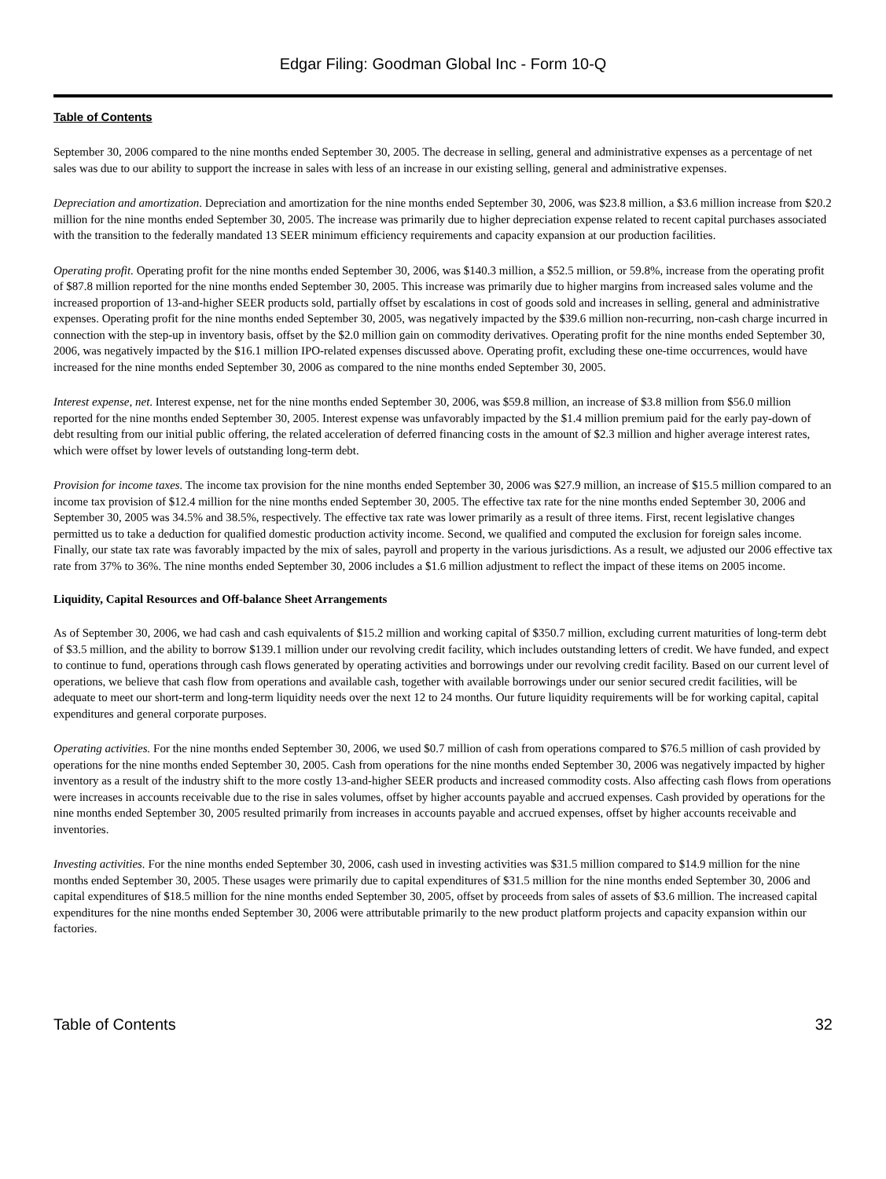Edgar Filing: Goodman Global Inc - Form 10-Q
Table of Contents
September 30, 2006 compared to the nine months ended September 30, 2005. The decrease in selling, general and administrative expenses as a percentage of net sales was due to our ability to support the increase in sales with less of an increase in our existing selling, general and administrative expenses.
Depreciation and amortization. Depreciation and amortization for the nine months ended September 30, 2006, was $23.8 million, a $3.6 million increase from $20.2 million for the nine months ended September 30, 2005. The increase was primarily due to higher depreciation expense related to recent capital purchases associated with the transition to the federally mandated 13 SEER minimum efficiency requirements and capacity expansion at our production facilities.
Operating profit. Operating profit for the nine months ended September 30, 2006, was $140.3 million, a $52.5 million, or 59.8%, increase from the operating profit of $87.8 million reported for the nine months ended September 30, 2005. This increase was primarily due to higher margins from increased sales volume and the increased proportion of 13-and-higher SEER products sold, partially offset by escalations in cost of goods sold and increases in selling, general and administrative expenses. Operating profit for the nine months ended September 30, 2005, was negatively impacted by the $39.6 million non-recurring, non-cash charge incurred in connection with the step-up in inventory basis, offset by the $2.0 million gain on commodity derivatives. Operating profit for the nine months ended September 30, 2006, was negatively impacted by the $16.1 million IPO-related expenses discussed above. Operating profit, excluding these one-time occurrences, would have increased for the nine months ended September 30, 2006 as compared to the nine months ended September 30, 2005.
Interest expense, net. Interest expense, net for the nine months ended September 30, 2006, was $59.8 million, an increase of $3.8 million from $56.0 million reported for the nine months ended September 30, 2005. Interest expense was unfavorably impacted by the $1.4 million premium paid for the early pay-down of debt resulting from our initial public offering, the related acceleration of deferred financing costs in the amount of $2.3 million and higher average interest rates, which were offset by lower levels of outstanding long-term debt.
Provision for income taxes. The income tax provision for the nine months ended September 30, 2006 was $27.9 million, an increase of $15.5 million compared to an income tax provision of $12.4 million for the nine months ended September 30, 2005. The effective tax rate for the nine months ended September 30, 2006 and September 30, 2005 was 34.5% and 38.5%, respectively. The effective tax rate was lower primarily as a result of three items. First, recent legislative changes permitted us to take a deduction for qualified domestic production activity income. Second, we qualified and computed the exclusion for foreign sales income. Finally, our state tax rate was favorably impacted by the mix of sales, payroll and property in the various jurisdictions. As a result, we adjusted our 2006 effective tax rate from 37% to 36%. The nine months ended September 30, 2006 includes a $1.6 million adjustment to reflect the impact of these items on 2005 income.
Liquidity, Capital Resources and Off-balance Sheet Arrangements
As of September 30, 2006, we had cash and cash equivalents of $15.2 million and working capital of $350.7 million, excluding current maturities of long-term debt of $3.5 million, and the ability to borrow $139.1 million under our revolving credit facility, which includes outstanding letters of credit. We have funded, and expect to continue to fund, operations through cash flows generated by operating activities and borrowings under our revolving credit facility. Based on our current level of operations, we believe that cash flow from operations and available cash, together with available borrowings under our senior secured credit facilities, will be adequate to meet our short-term and long-term liquidity needs over the next 12 to 24 months. Our future liquidity requirements will be for working capital, capital expenditures and general corporate purposes.
Operating activities. For the nine months ended September 30, 2006, we used $0.7 million of cash from operations compared to $76.5 million of cash provided by operations for the nine months ended September 30, 2005. Cash from operations for the nine months ended September 30, 2006 was negatively impacted by higher inventory as a result of the industry shift to the more costly 13-and-higher SEER products and increased commodity costs. Also affecting cash flows from operations were increases in accounts receivable due to the rise in sales volumes, offset by higher accounts payable and accrued expenses. Cash provided by operations for the nine months ended September 30, 2005 resulted primarily from increases in accounts payable and accrued expenses, offset by higher accounts receivable and inventories.
Investing activities. For the nine months ended September 30, 2006, cash used in investing activities was $31.5 million compared to $14.9 million for the nine months ended September 30, 2005. These usages were primarily due to capital expenditures of $31.5 million for the nine months ended September 30, 2006 and capital expenditures of $18.5 million for the nine months ended September 30, 2005, offset by proceeds from sales of assets of $3.6 million. The increased capital expenditures for the nine months ended September 30, 2006 were attributable primarily to the new product platform projects and capacity expansion within our factories.
Table of Contents 32